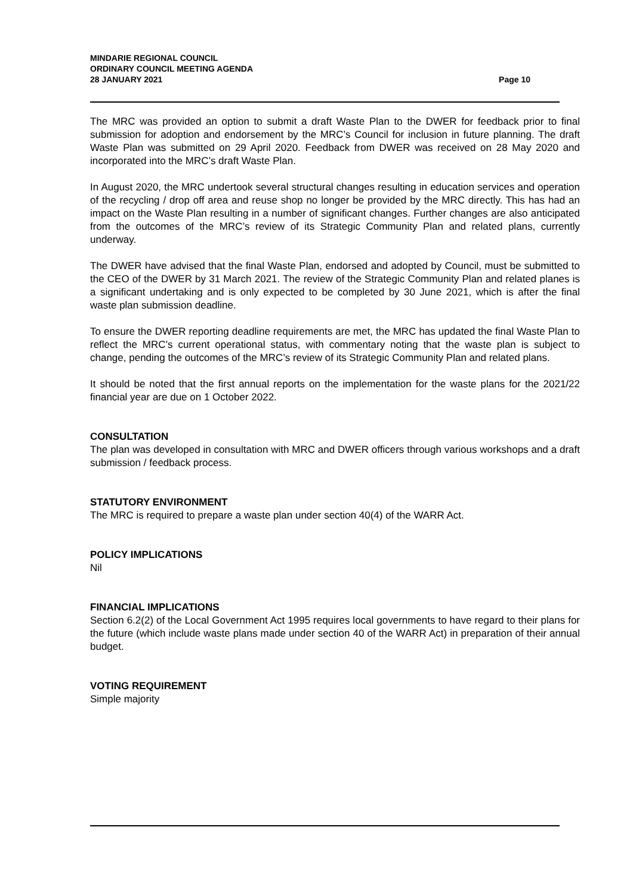MINDARIE REGIONAL COUNCIL
ORDINARY COUNCIL MEETING AGENDA
28 JANUARY 2021 Page 10
The MRC was provided an option to submit a draft Waste Plan to the DWER for feedback prior to final submission for adoption and endorsement by the MRC’s Council for inclusion in future planning. The draft Waste Plan was submitted on 29 April 2020. Feedback from DWER was received on 28 May 2020 and incorporated into the MRC’s draft Waste Plan.
In August 2020, the MRC undertook several structural changes resulting in education services and operation of the recycling / drop off area and reuse shop no longer be provided by the MRC directly. This has had an impact on the Waste Plan resulting in a number of significant changes. Further changes are also anticipated from the outcomes of the MRC’s review of its Strategic Community Plan and related plans, currently underway.
The DWER have advised that the final Waste Plan, endorsed and adopted by Council, must be submitted to the CEO of the DWER by 31 March 2021. The review of the Strategic Community Plan and related planes is a significant undertaking and is only expected to be completed by 30 June 2021, which is after the final waste plan submission deadline.
To ensure the DWER reporting deadline requirements are met, the MRC has updated the final Waste Plan to reflect the MRC’s current operational status, with commentary noting that the waste plan is subject to change, pending the outcomes of the MRC’s review of its Strategic Community Plan and related plans.
It should be noted that the first annual reports on the implementation for the waste plans for the 2021/22 financial year are due on 1 October 2022.
CONSULTATION
The plan was developed in consultation with MRC and DWER officers through various workshops and a draft submission / feedback process.
STATUTORY ENVIRONMENT
The MRC is required to prepare a waste plan under section 40(4) of the WARR Act.
POLICY IMPLICATIONS
Nil
FINANCIAL IMPLICATIONS
Section 6.2(2) of the Local Government Act 1995 requires local governments to have regard to their plans for the future (which include waste plans made under section 40 of the WARR Act) in preparation of their annual budget.
VOTING REQUIREMENT
Simple majority